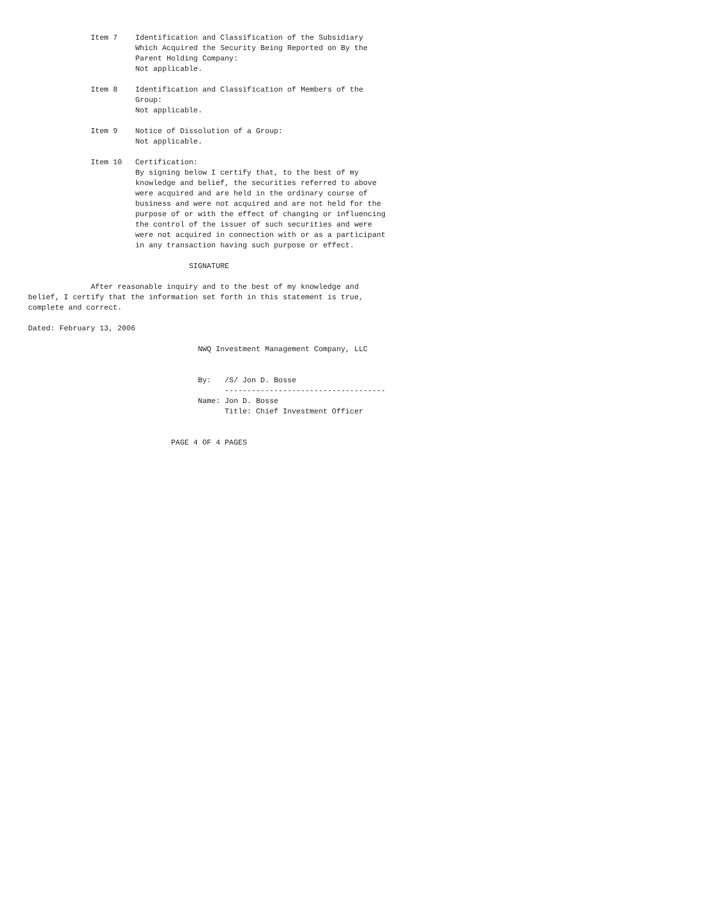Item 7    Identification and Classification of the Subsidiary
                        Which Acquired the Security Being Reported on By the
                        Parent Holding Company:
                        Not applicable.

              Item 8    Identification and Classification of Members of the
                        Group:
                        Not applicable.

              Item 9    Notice of Dissolution of a Group:
                        Not applicable.

              Item 10   Certification:
                        By signing below I certify that, to the best of my
                        knowledge and belief, the securities referred to above
                        were acquired and are held in the ordinary course of
                        business and were not acquired and are not held for the
                        purpose of or with the effect of changing or influencing
                        the control of the issuer of such securities and were
                        were not acquired in connection with or as a participant
                        in any transaction having such purpose or effect.

                                    SIGNATURE

              After reasonable inquiry and to the best of my knowledge and
belief, I certify that the information set forth in this statement is true,
complete and correct.

Dated: February 13, 2006

                                      NWQ Investment Management Company, LLC


                                      By:   /S/ Jon D. Bosse
                                            ------------------------------------
                                      Name: Jon D. Bosse
                                            Title: Chief Investment Officer


                                PAGE 4 OF 4 PAGES